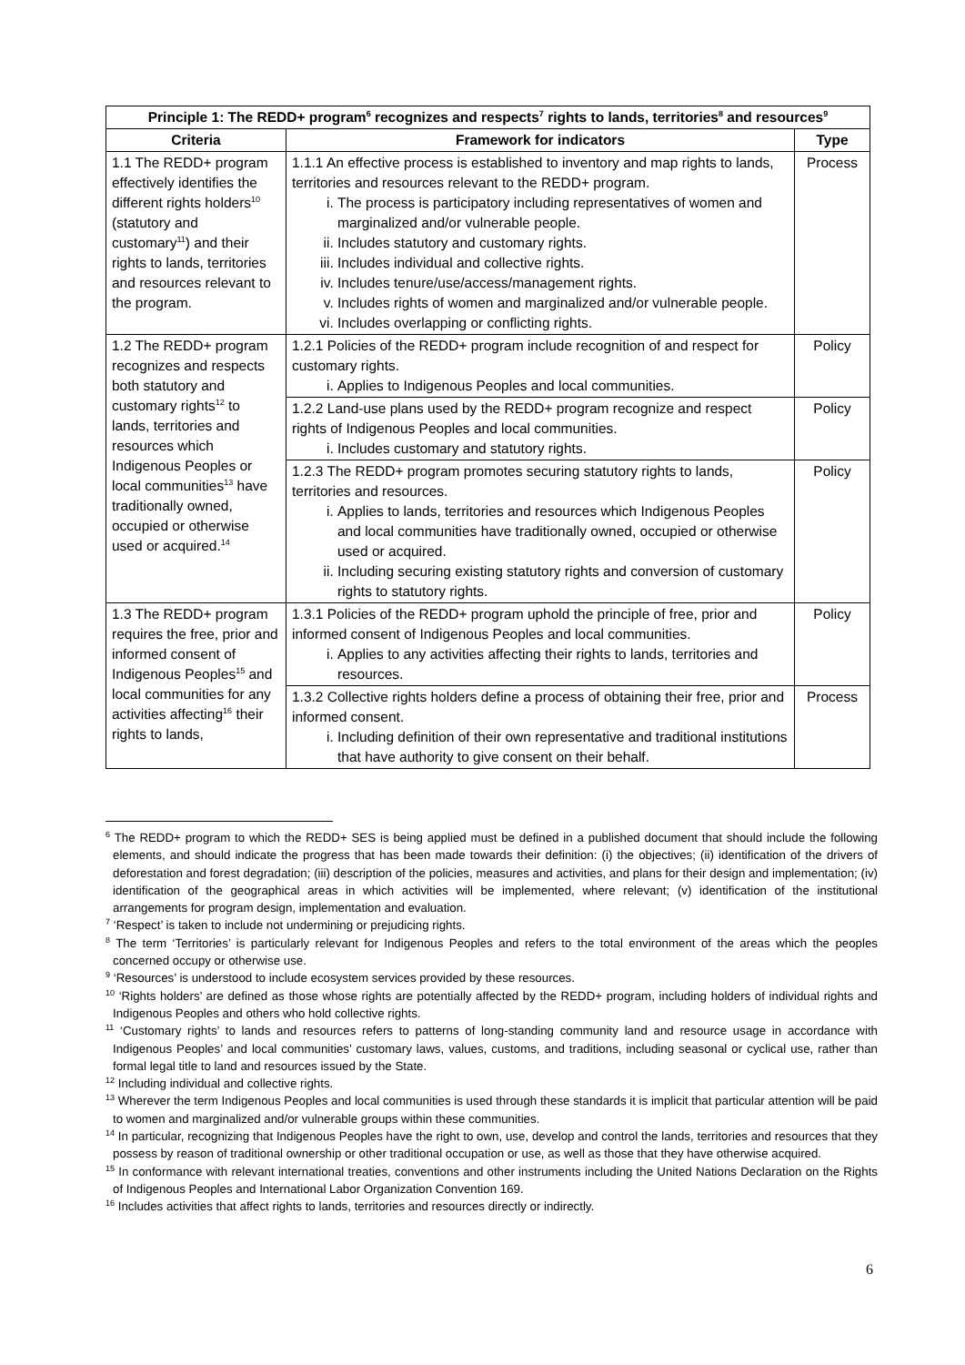| Principle 1: The REDD+ program<sup>6</sup> recognizes and respects<sup>7</sup> rights to lands, territories<sup>8</sup> and resources<sup>9</sup> | | |
| --- | --- | --- |
| Criteria | Framework for indicators | Type |
| 1.1 The REDD+ program effectively identifies the different rights holders<sup>10</sup> (statutory and customary<sup>11</sup>) and their rights to lands, territories and resources relevant to the program. | 1.1.1 An effective process is established to inventory and map rights to lands, territories and resources relevant to the REDD+ program. i. The process is participatory including representatives of women and marginalized and/or vulnerable people. ii. Includes statutory and customary rights. iii. Includes individual and collective rights. iv. Includes tenure/use/access/management rights. v. Includes rights of women and marginalized and/or vulnerable people. vi. Includes overlapping or conflicting rights. | Process |
| 1.2 The REDD+ program recognizes and respects both statutory and customary rights<sup>12</sup> to lands, territories and resources which Indigenous Peoples or local communities<sup>13</sup> have traditionally owned, occupied or otherwise used or acquired.<sup>14</sup> | 1.2.1 Policies of the REDD+ program include recognition of and respect for customary rights. i. Applies to Indigenous Peoples and local communities. | Policy |
| | 1.2.2 Land-use plans used by the REDD+ program recognize and respect rights of Indigenous Peoples and local communities. i. Includes customary and statutory rights. | Policy |
| | 1.2.3 The REDD+ program promotes securing statutory rights to lands, territories and resources. i. Applies to lands, territories and resources which Indigenous Peoples and local communities have traditionally owned, occupied or otherwise used or acquired. ii. Including securing existing statutory rights and conversion of customary rights to statutory rights. | Policy |
| 1.3 The REDD+ program requires the free, prior and informed consent of Indigenous Peoples<sup>15</sup> and local communities for any activities affecting<sup>16</sup> their rights to lands, | 1.3.1 Policies of the REDD+ program uphold the principle of free, prior and informed consent of Indigenous Peoples and local communities. i. Applies to any activities affecting their rights to lands, territories and resources. | Policy |
| | 1.3.2 Collective rights holders define a process of obtaining their free, prior and informed consent. i. Including definition of their own representative and traditional institutions that have authority to give consent on their behalf. | Process |
<sup>6</sup> The REDD+ program to which the REDD+ SES is being applied must be defined in a published document that should include the following elements, and should indicate the progress that has been made towards their definition: (i) the objectives; (ii) identification of the drivers of deforestation and forest degradation; (iii) description of the policies, measures and activities, and plans for their design and implementation; (iv) identification of the geographical areas in which activities will be implemented, where relevant; (v) identification of the institutional arrangements for program design, implementation and evaluation.
<sup>7</sup> ‘Respect’ is taken to include not undermining or prejudicing rights.
<sup>8</sup> The term ‘Territories’ is particularly relevant for Indigenous Peoples and refers to the total environment of the areas which the peoples concerned occupy or otherwise use.
<sup>9</sup> ‘Resources’ is understood to include ecosystem services provided by these resources.
<sup>10</sup> ‘Rights holders’ are defined as those whose rights are potentially affected by the REDD+ program, including holders of individual rights and Indigenous Peoples and others who hold collective rights.
<sup>11</sup> ‘Customary rights’ to lands and resources refers to patterns of long-standing community land and resource usage in accordance with Indigenous Peoples’ and local communities’ customary laws, values, customs, and traditions, including seasonal or cyclical use, rather than formal legal title to land and resources issued by the State.
<sup>12</sup> Including individual and collective rights.
<sup>13</sup> Wherever the term Indigenous Peoples and local communities is used through these standards it is implicit that particular attention will be paid to women and marginalized and/or vulnerable groups within these communities.
<sup>14</sup> In particular, recognizing that Indigenous Peoples have the right to own, use, develop and control the lands, territories and resources that they possess by reason of traditional ownership or other traditional occupation or use, as well as those that they have otherwise acquired.
<sup>15</sup> In conformance with relevant international treaties, conventions and other instruments including the United Nations Declaration on the Rights of Indigenous Peoples and International Labor Organization Convention 169.
<sup>16</sup> Includes activities that affect rights to lands, territories and resources directly or indirectly.
6